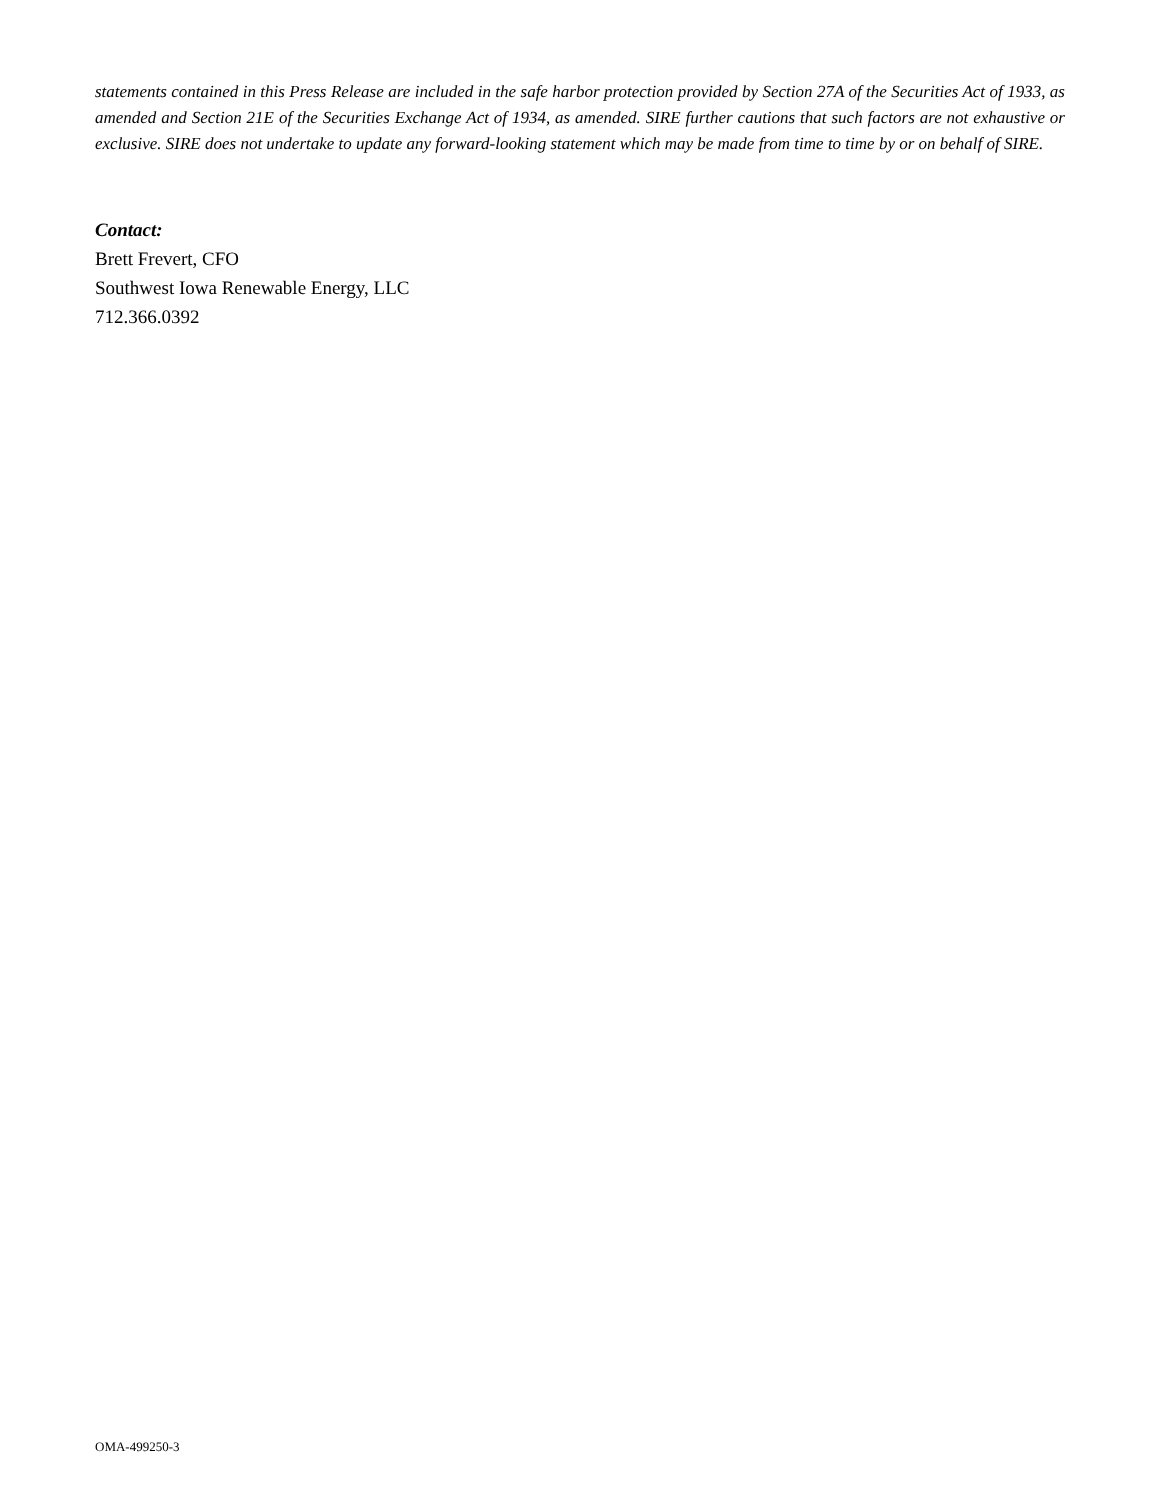statements contained in this Press Release are included in the safe harbor protection provided by Section 27A of the Securities Act of 1933, as amended and Section 21E of the Securities Exchange Act of 1934, as amended. SIRE further cautions that such factors are not exhaustive or exclusive. SIRE does not undertake to update any forward-looking statement which may be made from time to time by or on behalf of SIRE.
Contact:
Brett Frevert, CFO
Southwest Iowa Renewable Energy, LLC
712.366.0392
OMA-499250-3